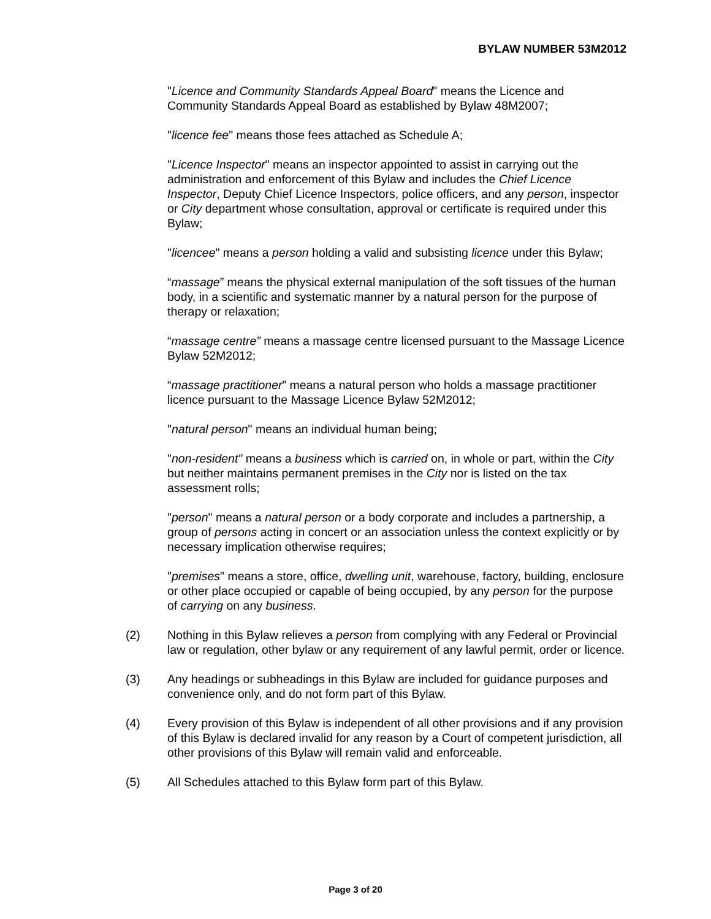BYLAW NUMBER 53M2012
"Licence and Community Standards Appeal Board" means the Licence and Community Standards Appeal Board as established by Bylaw 48M2007;
"licence fee" means those fees attached as Schedule A;
"Licence Inspector" means an inspector appointed to assist in carrying out the administration and enforcement of this Bylaw and includes the Chief Licence Inspector, Deputy Chief Licence Inspectors, police officers, and any person, inspector or City department whose consultation, approval or certificate is required under this Bylaw;
"licencee" means a person holding a valid and subsisting licence under this Bylaw;
“massage” means the physical external manipulation of the soft tissues of the human body, in a scientific and systematic manner by a natural person for the purpose of therapy or relaxation;
“massage centre” means a massage centre licensed pursuant to the Massage Licence Bylaw 52M2012;
“massage practitioner” means a natural person who holds a massage practitioner licence pursuant to the Massage Licence Bylaw 52M2012;
"natural person" means an individual human being;
"non-resident" means a business which is carried on, in whole or part, within the City but neither maintains permanent premises in the City nor is listed on the tax assessment rolls;
"person" means a natural person or a body corporate and includes a partnership, a group of persons acting in concert or an association unless the context explicitly or by necessary implication otherwise requires;
"premises" means a store, office, dwelling unit, warehouse, factory, building, enclosure or other place occupied or capable of being occupied, by any person for the purpose of carrying on any business.
(2) Nothing in this Bylaw relieves a person from complying with any Federal or Provincial law or regulation, other bylaw or any requirement of any lawful permit, order or licence.
(3) Any headings or subheadings in this Bylaw are included for guidance purposes and convenience only, and do not form part of this Bylaw.
(4) Every provision of this Bylaw is independent of all other provisions and if any provision of this Bylaw is declared invalid for any reason by a Court of competent jurisdiction, all other provisions of this Bylaw will remain valid and enforceable.
(5) All Schedules attached to this Bylaw form part of this Bylaw.
Page 3 of 20